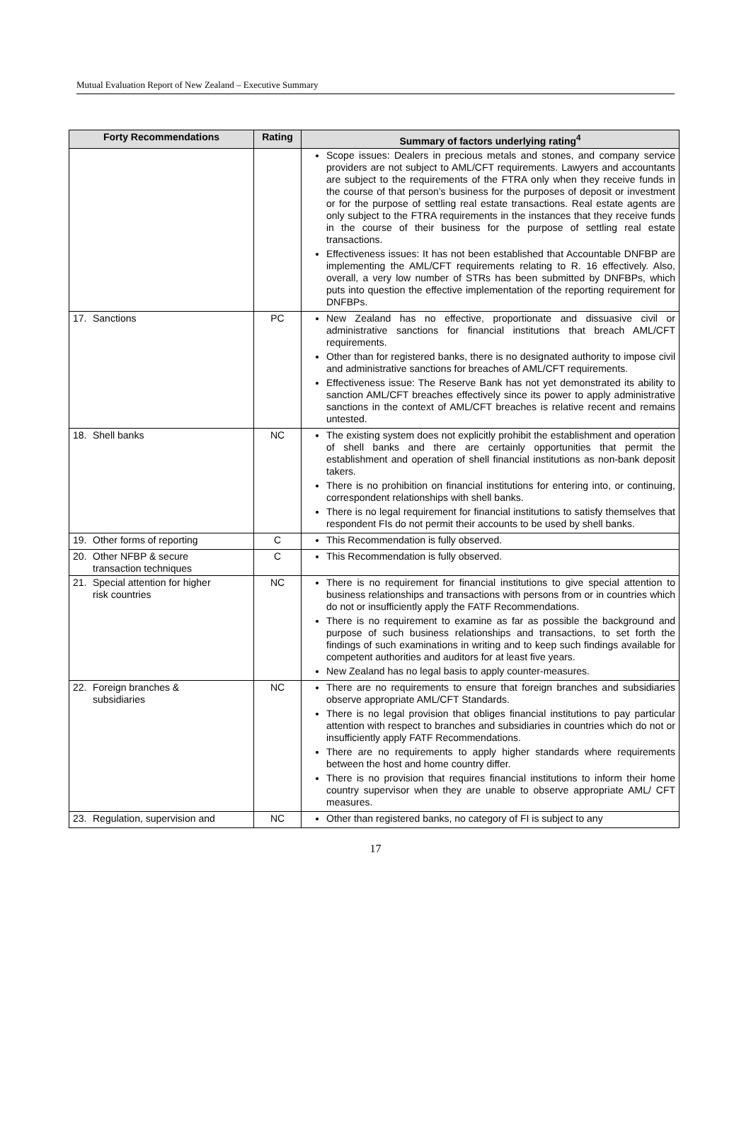Mutual Evaluation Report of New Zealand – Executive Summary
| Forty Recommendations | Rating | Summary of factors underlying rating<sup>4</sup> |
| --- | --- | --- |
| | | Scope issues: Dealers in precious metals and stones, and company service providers are not subject to AML/CFT requirements. Lawyers and accountants are subject to the requirements of the FTRA only when they receive funds in the course of that person’s business for the purposes of deposit or investment or for the purpose of settling real estate transactions. Real estate agents are only subject to the FTRA requirements in the instances that they receive funds in the course of their business for the purpose of settling real estate transactions. Effectiveness issues: It has not been established that Accountable DNFBP are implementing the AML/CFT requirements relating to R. 16 effectively. Also, overall, a very low number of STRs has been submitted by DNFBPs, which puts into question the effective implementation of the reporting requirement for DNFBPs. |
| 17. Sanctions | PC | New Zealand has no effective, proportionate and dissuasive civil or administrative sanctions for financial institutions that breach AML/CFT requirements. Other than for registered banks, there is no designated authority to impose civil and administrative sanctions for breaches of AML/CFT requirements. Effectiveness issue: The Reserve Bank has not yet demonstrated its ability to sanction AML/CFT breaches effectively since its power to apply administrative sanctions in the context of AML/CFT breaches is relative recent and remains untested. |
| 18. Shell banks | NC | The existing system does not explicitly prohibit the establishment and operation of shell banks and there are certainly opportunities that permit the establishment and operation of shell financial institutions as non-bank deposit takers. There is no prohibition on financial institutions for entering into, or continuing, correspondent relationships with shell banks. There is no legal requirement for financial institutions to satisfy themselves that respondent FIs do not permit their accounts to be used by shell banks. |
| 19. Other forms of reporting | C | This Recommendation is fully observed. |
| 20. Other NFBP & secure transaction techniques | C | This Recommendation is fully observed. |
| 21. Special attention for higher risk countries | NC | There is no requirement for financial institutions to give special attention to business relationships and transactions with persons from or in countries which do not or insufficiently apply the FATF Recommendations. There is no requirement to examine as far as possible the background and purpose of such business relationships and transactions, to set forth the findings of such examinations in writing and to keep such findings available for competent authorities and auditors for at least five years. New Zealand has no legal basis to apply counter-measures. |
| 22. Foreign branches & subsidiaries | NC | There are no requirements to ensure that foreign branches and subsidiaries observe appropriate AML/CFT Standards. There is no legal provision that obliges financial institutions to pay particular attention with respect to branches and subsidiaries in countries which do not or insufficiently apply FATF Recommendations. There are no requirements to apply higher standards where requirements between the host and home country differ. There is no provision that requires financial institutions to inform their home country supervisor when they are unable to observe appropriate AML/ CFT measures. |
| 23. Regulation, supervision and | NC | Other than registered banks, no category of FI is subject to any |
17